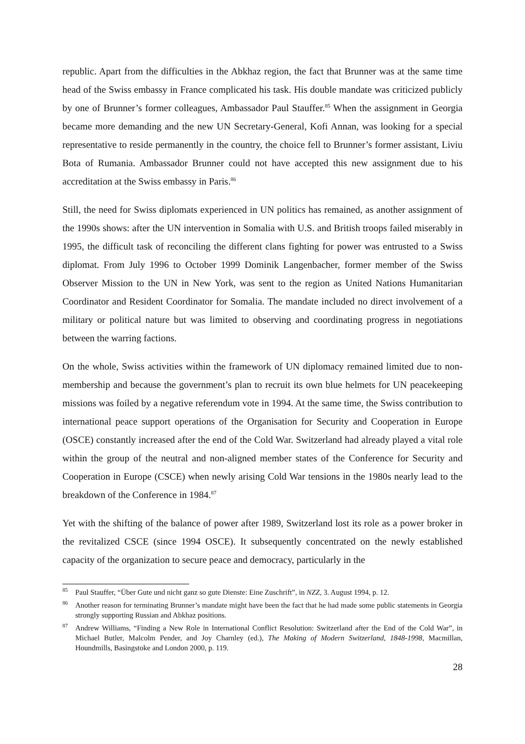republic. Apart from the difficulties in the Abkhaz region, the fact that Brunner was at the same time head of the Swiss embassy in France complicated his task. His double mandate was criticized publicly by one of Brunner’s former colleagues, Ambassador Paul Stauffer.<sup>85</sup> When the assignment in Georgia became more demanding and the new UN Secretary-General, Kofi Annan, was looking for a special representative to reside permanently in the country, the choice fell to Brunner’s former assistant, Liviu Bota of Rumania. Ambassador Brunner could not have accepted this new assignment due to his accreditation at the Swiss embassy in Paris.<sup>86</sup>
Still, the need for Swiss diplomats experienced in UN politics has remained, as another assignment of the 1990s shows: after the UN intervention in Somalia with U.S. and British troops failed miserably in 1995, the difficult task of reconciling the different clans fighting for power was entrusted to a Swiss diplomat. From July 1996 to October 1999 Dominik Langenbacher, former member of the Swiss Observer Mission to the UN in New York, was sent to the region as United Nations Humanitarian Coordinator and Resident Coordinator for Somalia. The mandate included no direct involvement of a military or political nature but was limited to observing and coordinating progress in negotiations between the warring factions.
On the whole, Swiss activities within the framework of UN diplomacy remained limited due to non-membership and because the government’s plan to recruit its own blue helmets for UN peacekeeping missions was foiled by a negative referendum vote in 1994. At the same time, the Swiss contribution to international peace support operations of the Organisation for Security and Cooperation in Europe (OSCE) constantly increased after the end of the Cold War. Switzerland had already played a vital role within the group of the neutral and non-aligned member states of the Conference for Security and Cooperation in Europe (CSCE) when newly arising Cold War tensions in the 1980s nearly lead to the breakdown of the Conference in 1984.<sup>87</sup>
Yet with the shifting of the balance of power after 1989, Switzerland lost its role as a power broker in the revitalized CSCE (since 1994 OSCE). It subsequently concentrated on the newly established capacity of the organization to secure peace and democracy, particularly in the
<sup>85</sup> Paul Stauffer, “Über Gute und nicht ganz so gute Dienste: Eine Zuschrift”, in NZZ, 3. August 1994, p. 12.
<sup>86</sup> Another reason for terminating Brunner’s mandate might have been the fact that he had made some public statements in Georgia strongly supporting Russian and Abkhaz positions.
<sup>87</sup> Andrew Williams, “Finding a New Role in International Conflict Resolution: Switzerland after the End of the Cold War”, in Michael Butler, Malcolm Pender, and Joy Charnley (ed.), The Making of Modern Switzerland, 1848-1998, Macmillan, Houndmills, Basingstoke and London 2000, p. 119.
28